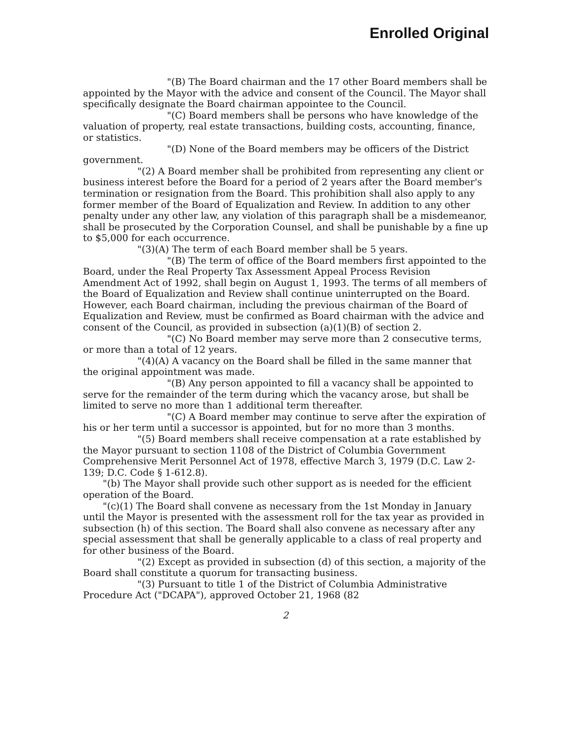Enrolled Original
"(B) The Board chairman and the 17 other Board members shall be appointed by the Mayor with the advice and consent of the Council. The Mayor shall specifically designate the Board chairman appointee to the Council.
"(C) Board members shall be persons who have knowledge of the valuation of property, real estate transactions, building costs, accounting, finance, or statistics.
"(D) None of the Board members may be officers of the District government.
"(2) A Board member shall be prohibited from representing any client or business interest before the Board for a period of 2 years after the Board member's termination or resignation from the Board. This prohibition shall also apply to any former member of the Board of Equalization and Review. In addition to any other penalty under any other law, any violation of this paragraph shall be a misdemeanor, shall be prosecuted by the Corporation Counsel, and shall be punishable by a fine up to $5,000 for each occurrence.
"(3)(A) The term of each Board member shall be 5 years.
"(B) The term of office of the Board members first appointed to the Board, under the Real Property Tax Assessment Appeal Process Revision Amendment Act of 1992, shall begin on August 1, 1993. The terms of all members of the Board of Equalization and Review shall continue uninterrupted on the Board. However, each Board chairman, including the previous chairman of the Board of Equalization and Review, must be confirmed as Board chairman with the advice and consent of the Council, as provided in subsection (a)(1)(B) of section 2.
"(C) No Board member may serve more than 2 consecutive terms, or more than a total of 12 years.
"(4)(A) A vacancy on the Board shall be filled in the same manner that the original appointment was made.
"(B) Any person appointed to fill a vacancy shall be appointed to serve for the remainder of the term during which the vacancy arose, but shall be limited to serve no more than 1 additional term thereafter.
"(C) A Board member may continue to serve after the expiration of his or her term until a successor is appointed, but for no more than 3 months.
"(5) Board members shall receive compensation at a rate established by the Mayor pursuant to section 1108 of the District of Columbia Government Comprehensive Merit Personnel Act of 1978, effective March 3, 1979 (D.C. Law 2-139; D.C. Code § 1-612.8).
"(b) The Mayor shall provide such other support as is needed for the efficient operation of the Board.
"(c)(1) The Board shall convene as necessary from the 1st Monday in January until the Mayor is presented with the assessment roll for the tax year as provided in subsection (h) of this section. The Board shall also convene as necessary after any special assessment that shall be generally applicable to a class of real property and for other business of the Board.
"(2) Except as provided in subsection (d) of this section, a majority of the Board shall constitute a quorum for transacting business.
"(3) Pursuant to title 1 of the District of Columbia Administrative Procedure Act ("DCAPA"), approved October 21, 1968 (82
2